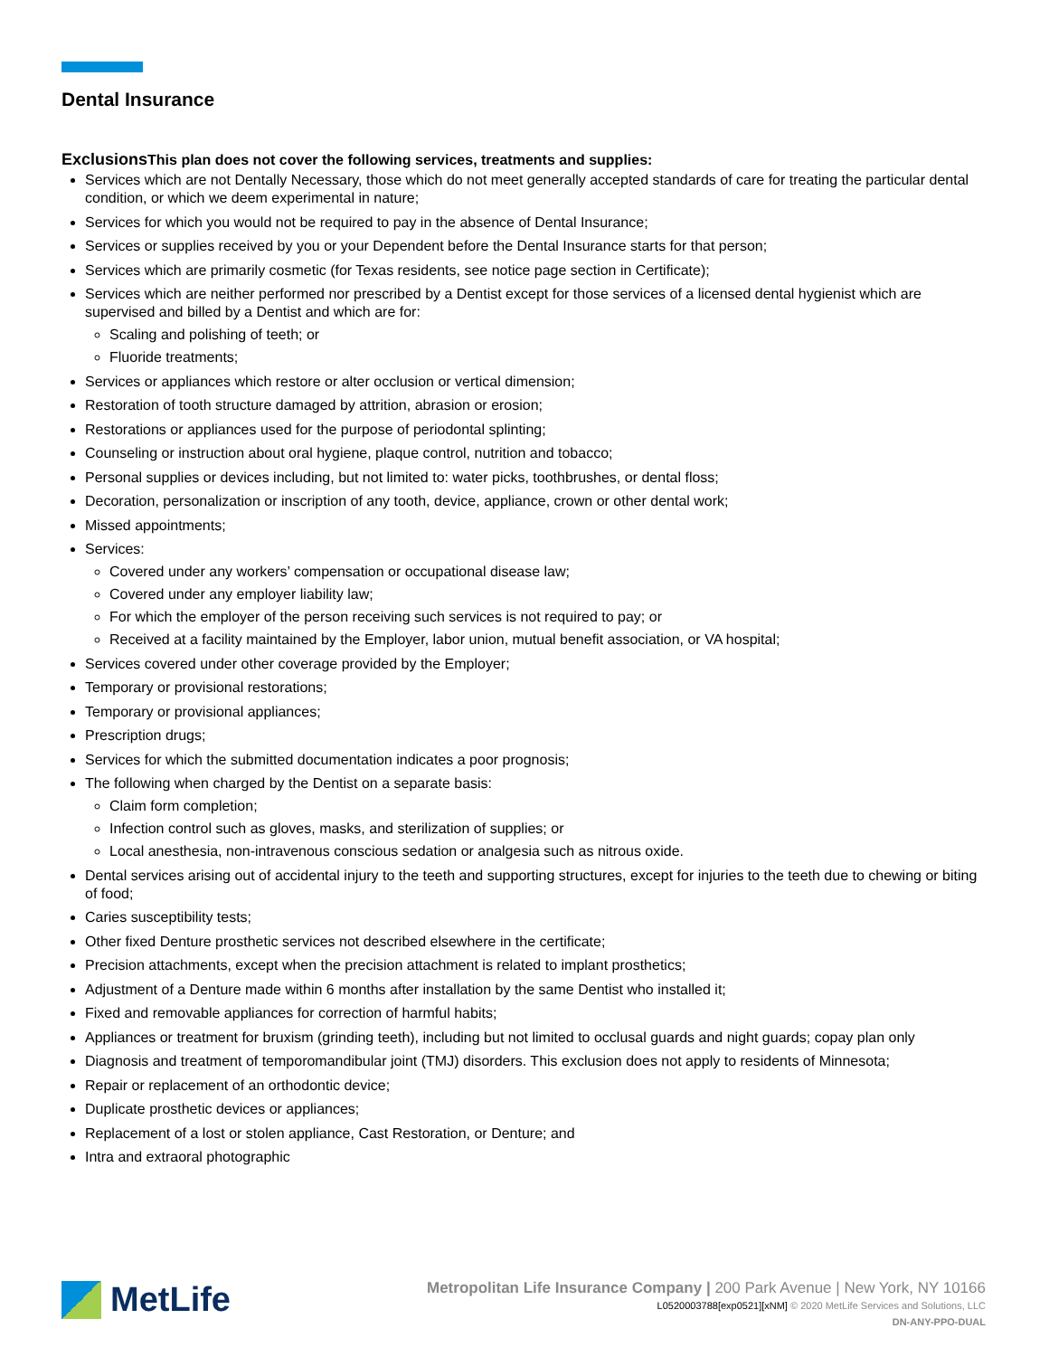Dental Insurance
Exclusions This plan does not cover the following services, treatments and supplies:
Services which are not Dentally Necessary, those which do not meet generally accepted standards of care for treating the particular dental condition, or which we deem experimental in nature;
Services for which you would not be required to pay in the absence of Dental Insurance;
Services or supplies received by you or your Dependent before the Dental Insurance starts for that person;
Services which are primarily cosmetic (for Texas residents, see notice page section in Certificate);
Services which are neither performed nor prescribed by a Dentist except for those services of a licensed dental hygienist which are supervised and billed by a Dentist and which are for:
Scaling and polishing of teeth; or
Fluoride treatments;
Services or appliances which restore or alter occlusion or vertical dimension;
Restoration of tooth structure damaged by attrition, abrasion or erosion;
Restorations or appliances used for the purpose of periodontal splinting;
Counseling or instruction about oral hygiene, plaque control, nutrition and tobacco;
Personal supplies or devices including, but not limited to: water picks, toothbrushes, or dental floss;
Decoration, personalization or inscription of any tooth, device, appliance, crown or other dental work;
Missed appointments;
Services:
Covered under any workers’ compensation or occupational disease law;
Covered under any employer liability law;
For which the employer of the person receiving such services is not required to pay; or
Received at a facility maintained by the Employer, labor union, mutual benefit association, or VA hospital;
Services covered under other coverage provided by the Employer;
Temporary or provisional restorations;
Temporary or provisional appliances;
Prescription drugs;
Services for which the submitted documentation indicates a poor prognosis;
The following when charged by the Dentist on a separate basis:
Claim form completion;
Infection control such as gloves, masks, and sterilization of supplies; or
Local anesthesia, non-intravenous conscious sedation or analgesia such as nitrous oxide.
Dental services arising out of accidental injury to the teeth and supporting structures, except for injuries to the teeth due to chewing or biting of food;
Caries susceptibility tests;
Other fixed Denture prosthetic services not described elsewhere in the certificate;
Precision attachments, except when the precision attachment is related to implant prosthetics;
Adjustment of a Denture made within 6 months after installation by the same Dentist who installed it;
Fixed and removable appliances for correction of harmful habits;
Appliances or treatment for bruxism (grinding teeth), including but not limited to occlusal guards and night guards; copay plan only
Diagnosis and treatment of temporomandibular joint (TMJ) disorders. This exclusion does not apply to residents of Minnesota;
Repair or replacement of an orthodontic device;
Duplicate prosthetic devices or appliances;
Replacement of a lost or stolen appliance, Cast Restoration, or Denture; and
Intra and extraoral photographic
MetLife
Metropolitan Life Insurance Company | 200 Park Avenue | New York, NY 10166
L0520003788[exp0521][xNM] © 2020 MetLife Services and Solutions, LLC
DN-ANY-PPO-DUAL